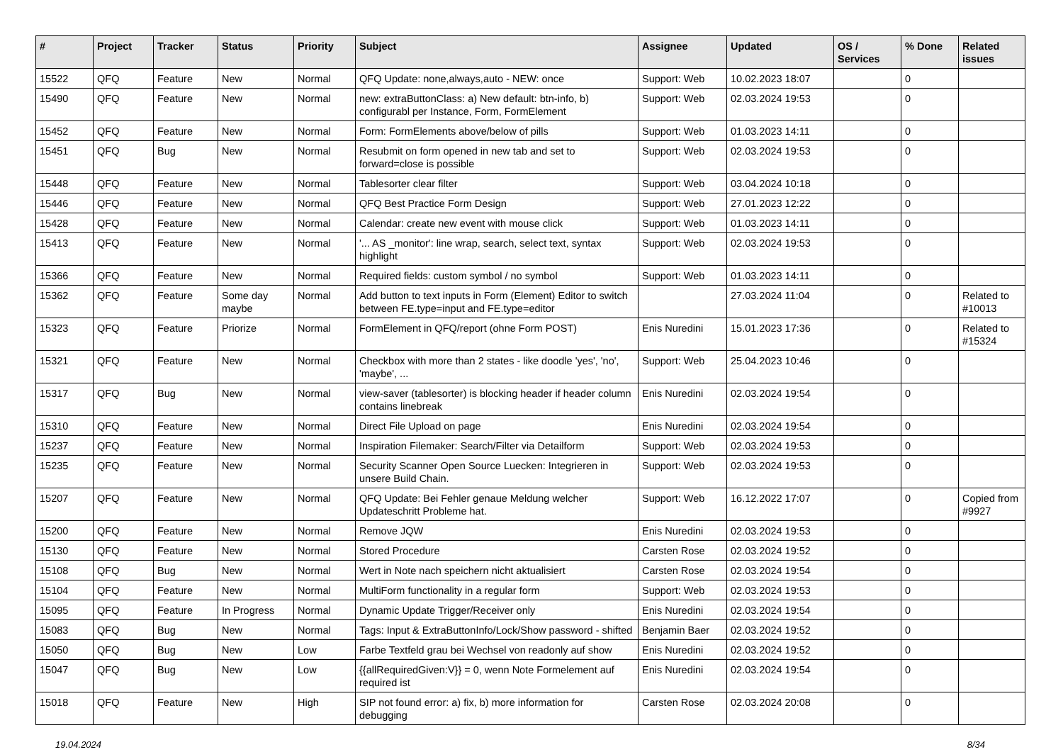| # | Project | Tracker | Status | Priority | Subject | Assignee | Updated | OS / Services | % Done | Related issues |
| --- | --- | --- | --- | --- | --- | --- | --- | --- | --- | --- |
| 15522 | QFQ | Feature | New | Normal | QFQ Update: none,always,auto - NEW: once | Support: Web | 10.02.2023 18:07 | | 0 | |
| 15490 | QFQ | Feature | New | Normal | new: extraButtonClass: a) New default: btn-info, b) configurabl per Instance, Form, FormElement | Support: Web | 02.03.2024 19:53 | | 0 | |
| 15452 | QFQ | Feature | New | Normal | Form: FormElements above/below of pills | Support: Web | 01.03.2023 14:11 | | 0 | |
| 15451 | QFQ | Bug | New | Normal | Resubmit on form opened in new tab and set to forward=close is possible | Support: Web | 02.03.2024 19:53 | | 0 | |
| 15448 | QFQ | Feature | New | Normal | Tablesorter clear filter | Support: Web | 03.04.2024 10:18 | | 0 | |
| 15446 | QFQ | Feature | New | Normal | QFQ Best Practice Form Design | Support: Web | 27.01.2023 12:22 | | 0 | |
| 15428 | QFQ | Feature | New | Normal | Calendar: create new event with mouse click | Support: Web | 01.03.2023 14:11 | | 0 | |
| 15413 | QFQ | Feature | New | Normal | '... AS _monitor': line wrap, search, select text, syntax highlight | Support: Web | 02.03.2024 19:53 | | 0 | |
| 15366 | QFQ | Feature | New | Normal | Required fields: custom symbol / no symbol | Support: Web | 01.03.2023 14:11 | | 0 | |
| 15362 | QFQ | Feature | Some day maybe | Normal | Add button to text inputs in Form (Element) Editor to switch between FE.type=input and FE.type=editor | | 27.03.2024 11:04 | | 0 | Related to #10013 |
| 15323 | QFQ | Feature | Priorize | Normal | FormElement in QFQ/report (ohne Form POST) | Enis Nuredini | 15.01.2023 17:36 | | 0 | Related to #15324 |
| 15321 | QFQ | Feature | New | Normal | Checkbox with more than 2 states - like doodle 'yes', 'no', 'maybe', ... | Support: Web | 25.04.2023 10:46 | | 0 | |
| 15317 | QFQ | Bug | New | Normal | view-saver (tablesorter) is blocking header if header column contains linebreak | Enis Nuredini | 02.03.2024 19:54 | | 0 | |
| 15310 | QFQ | Feature | New | Normal | Direct File Upload on page | Enis Nuredini | 02.03.2024 19:54 | | 0 | |
| 15237 | QFQ | Feature | New | Normal | Inspiration Filemaker: Search/Filter via Detailform | Support: Web | 02.03.2024 19:53 | | 0 | |
| 15235 | QFQ | Feature | New | Normal | Security Scanner Open Source Luecken: Integrieren in unsere Build Chain. | Support: Web | 02.03.2024 19:53 | | 0 | |
| 15207 | QFQ | Feature | New | Normal | QFQ Update: Bei Fehler genaue Meldung welcher Updateschritt Probleme hat. | Support: Web | 16.12.2022 17:07 | | 0 | Copied from #9927 |
| 15200 | QFQ | Feature | New | Normal | Remove JQW | Enis Nuredini | 02.03.2024 19:53 | | 0 | |
| 15130 | QFQ | Feature | New | Normal | Stored Procedure | Carsten Rose | 02.03.2024 19:52 | | 0 | |
| 15108 | QFQ | Bug | New | Normal | Wert in Note nach speichern nicht aktualisiert | Carsten Rose | 02.03.2024 19:54 | | 0 | |
| 15104 | QFQ | Feature | New | Normal | MultiForm functionality in a regular form | Support: Web | 02.03.2024 19:53 | | 0 | |
| 15095 | QFQ | Feature | In Progress | Normal | Dynamic Update Trigger/Receiver only | Enis Nuredini | 02.03.2024 19:54 | | 0 | |
| 15083 | QFQ | Bug | New | Normal | Tags: Input & ExtraButtonInfo/Lock/Show password - shifted | Benjamin Baer | 02.03.2024 19:52 | | 0 | |
| 15050 | QFQ | Bug | New | Low | Farbe Textfeld grau bei Wechsel von readonly auf show | Enis Nuredini | 02.03.2024 19:52 | | 0 | |
| 15047 | QFQ | Bug | New | Low | {{allRequiredGiven:V}} = 0, wenn Note Formelement auf required ist | Enis Nuredini | 02.03.2024 19:54 | | 0 | |
| 15018 | QFQ | Feature | New | High | SIP not found error: a) fix, b) more information for debugging | Carsten Rose | 02.03.2024 20:08 | | 0 | |
19.04.2024 8/34